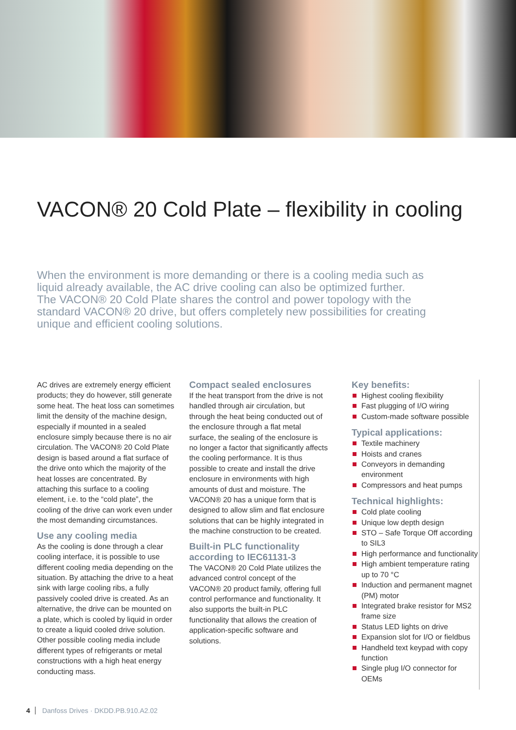VACON® 20 Cold Plate – flexibility in cooling
When the environment is more demanding or there is a cooling media such as liquid already available, the AC drive cooling can also be optimized further.
The VACON® 20 Cold Plate shares the control and power topology with the standard VACON® 20 drive, but offers completely new possibilities for creating unique and efficient cooling solutions.
AC drives are extremely energy efficient products; they do however, still generate some heat. The heat loss can sometimes limit the density of the machine design, especially if mounted in a sealed enclosure simply because there is no air circulation. The VACON® 20 Cold Plate design is based around a flat surface of the drive onto which the majority of the heat losses are concentrated. By attaching this surface to a cooling element, i.e. to the “cold plate”, the cooling of the drive can work even under the most demanding circumstances.
Use any cooling media
As the cooling is done through a clear cooling interface, it is possible to use different cooling media depending on the situation. By attaching the drive to a heat sink with large cooling ribs, a fully passively cooled drive is created. As an alternative, the drive can be mounted on a plate, which is cooled by liquid in order to create a liquid cooled drive solution. Other possible cooling media include different types of refrigerants or metal constructions with a high heat energy conducting mass.
Compact sealed enclosures
If the heat transport from the drive is not handled through air circulation, but through the heat being conducted out of the enclosure through a flat metal surface, the sealing of the enclosure is no longer a factor that significantly affects the cooling performance. It is thus possible to create and install the drive enclosure in environments with high amounts of dust and moisture. The VACON® 20 has a unique form that is designed to allow slim and flat enclosure solutions that can be highly integrated in the machine construction to be created.
Built-in PLC functionality according to IEC61131-3
The VACON® 20 Cold Plate utilizes the advanced control concept of the VACON® 20 product family, offering full control performance and functionality. It also supports the built-in PLC functionality that allows the creation of application-specific software and solutions.
Key benefits:
Highest cooling flexibility
Fast plugging of I/O wiring
Custom-made software possible
Typical applications:
Textile machinery
Hoists and cranes
Conveyors in demanding environment
Compressors and heat pumps
Technical highlights:
Cold plate cooling
Unique low depth design
STO – Safe Torque Off according to SIL3
High performance and functionality
High ambient temperature rating up to 70 °C
Induction and permanent magnet (PM) motor
Integrated brake resistor for MS2 frame size
Status LED lights on drive
Expansion slot for I/O or fieldbus
Handheld text keypad with copy function
Single plug I/O connector for OEMs
4 Danfoss Drives · DKDD.PB.910.A2.02